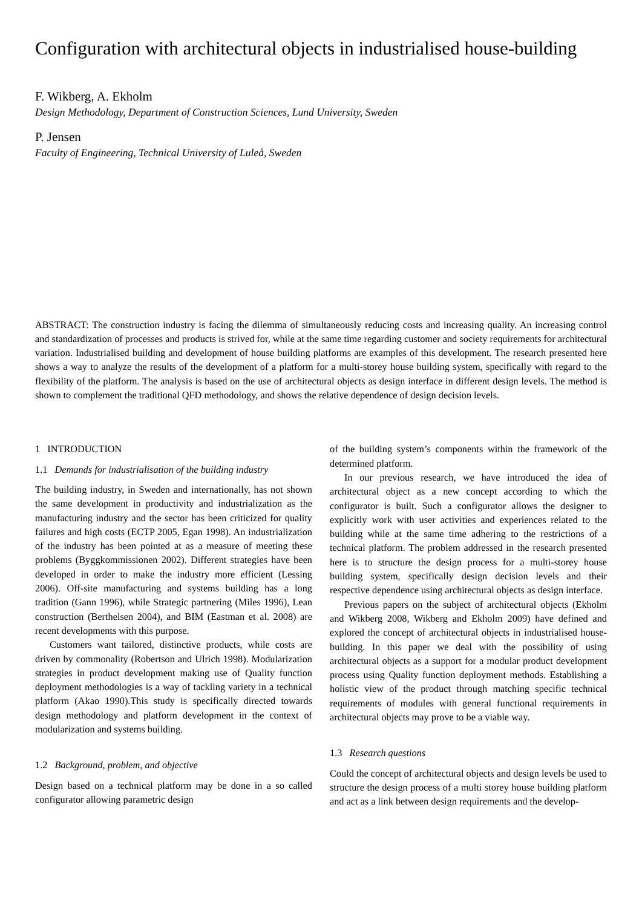Configuration with architectural objects in industrialised house-building
F. Wikberg, A. Ekholm
Design Methodology, Department of Construction Sciences, Lund University, Sweden
P. Jensen
Faculty of Engineering, Technical University of Luleå, Sweden
ABSTRACT: The construction industry is facing the dilemma of simultaneously reducing costs and increasing quality. An increasing control and standardization of processes and products is strived for, while at the same time regarding customer and society requirements for architectural variation. Industrialised building and development of house building platforms are examples of this development. The research presented here shows a way to analyze the results of the development of a platform for a multi-storey house building system, specifically with regard to the flexibility of the platform. The analysis is based on the use of architectural objects as design interface in different design levels. The method is shown to complement the traditional QFD methodology, and shows the relative dependence of design decision levels.
1 INTRODUCTION
1.1 Demands for industrialisation of the building industry
The building industry, in Sweden and internationally, has not shown the same development in productivity and industrialization as the manufacturing industry and the sector has been criticized for quality failures and high costs (ECTP 2005, Egan 1998). An industrialization of the industry has been pointed at as a measure of meeting these problems (Byggkommissionen 2002). Different strategies have been developed in order to make the industry more efficient (Lessing 2006). Off-site manufacturing and systems building has a long tradition (Gann 1996), while Strategic partnering (Miles 1996), Lean construction (Berthelsen 2004), and BIM (Eastman et al. 2008) are recent developments with this purpose.
Customers want tailored, distinctive products, while costs are driven by commonality (Robertson and Ulrich 1998). Modularization strategies in product development making use of Quality function deployment methodologies is a way of tackling variety in a technical platform (Akao 1990).This study is specifically directed towards design methodology and platform development in the context of modularization and systems building.
1.2 Background, problem, and objective
Design based on a technical platform may be done in a so called configurator allowing parametric design
of the building system’s components within the framework of the determined platform.
In our previous research, we have introduced the idea of architectural object as a new concept according to which the configurator is built. Such a configurator allows the designer to explicitly work with user activities and experiences related to the building while at the same time adhering to the restrictions of a technical platform. The problem addressed in the research presented here is to structure the design process for a multi-storey house building system, specifically design decision levels and their respective dependence using architectural objects as design interface.
Previous papers on the subject of architectural objects (Ekholm and Wikberg 2008, Wikberg and Ekholm 2009) have defined and explored the concept of architectural objects in industrialised house-building. In this paper we deal with the possibility of using architectural objects as a support for a modular product development process using Quality function deployment methods. Establishing a holistic view of the product through matching specific technical requirements of modules with general functional requirements in architectural objects may prove to be a viable way.
1.3 Research questions
Could the concept of architectural objects and design levels be used to structure the design process of a multi storey house building platform and act as a link between design requirements and the develop-